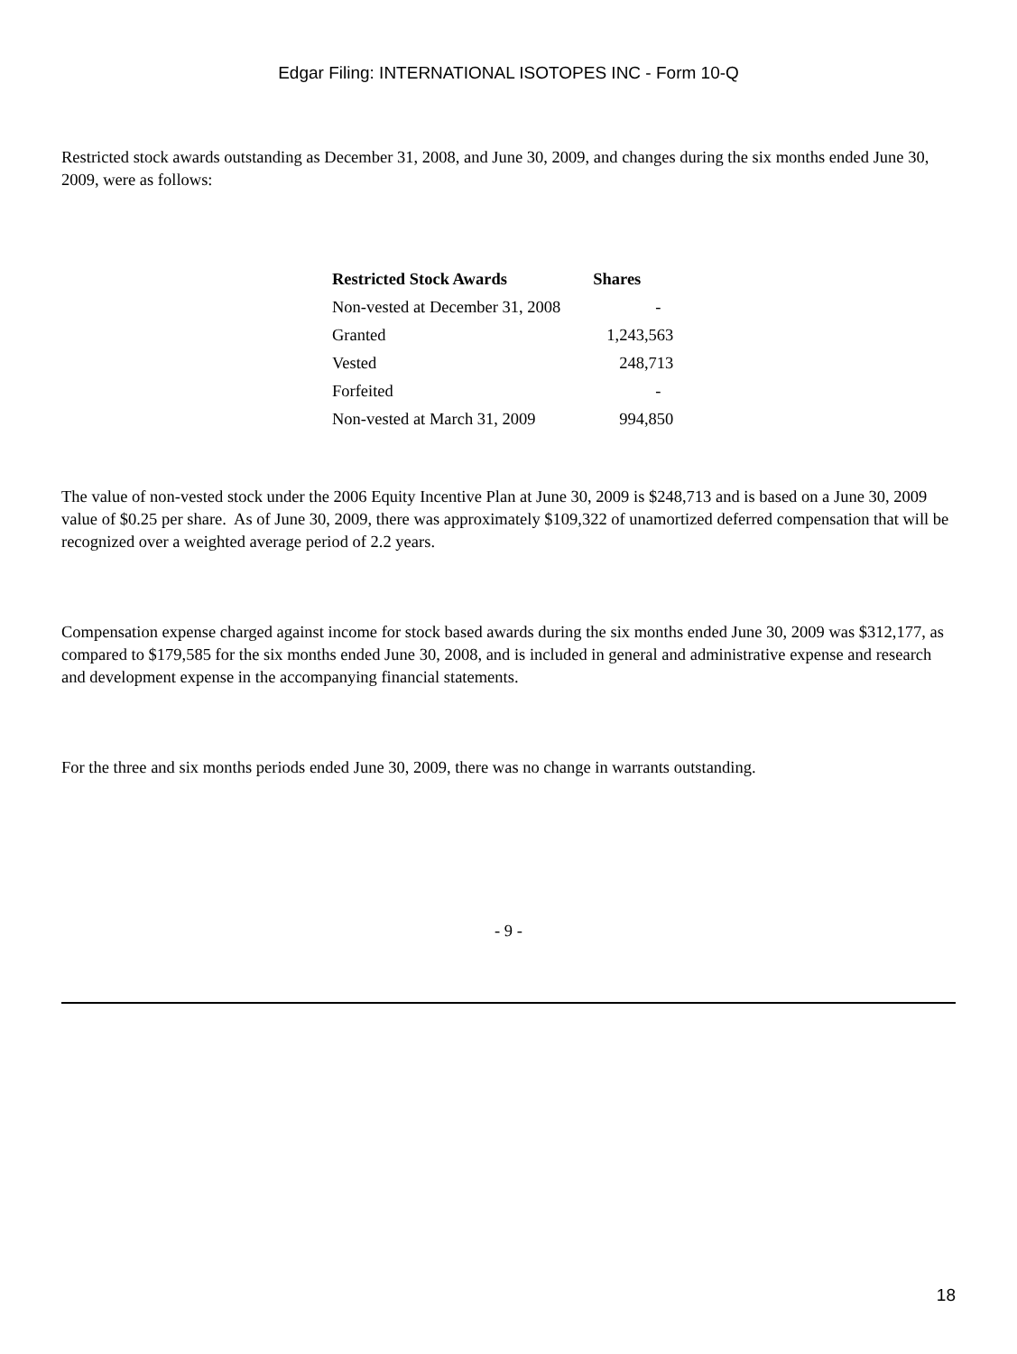Edgar Filing: INTERNATIONAL ISOTOPES INC - Form 10-Q
Restricted stock awards outstanding as December 31, 2008, and June 30, 2009, and changes during the six months ended June 30, 2009, were as follows:
| Restricted Stock Awards | Shares |
| --- | --- |
| Non-vested at December 31, 2008 | - |
| Granted | 1,243,563 |
| Vested | 248,713 |
| Forfeited | - |
| Non-vested at March 31, 2009 | 994,850 |
The value of non-vested stock under the 2006 Equity Incentive Plan at June 30, 2009 is $248,713 and is based on a June 30, 2009 value of $0.25 per share. As of June 30, 2009, there was approximately $109,322 of unamortized deferred compensation that will be recognized over a weighted average period of 2.2 years.
Compensation expense charged against income for stock based awards during the six months ended June 30, 2009 was $312,177, as compared to $179,585 for the six months ended June 30, 2008, and is included in general and administrative expense and research and development expense in the accompanying financial statements.
For the three and six months periods ended June 30, 2009, there was no change in warrants outstanding.
- 9 -
18